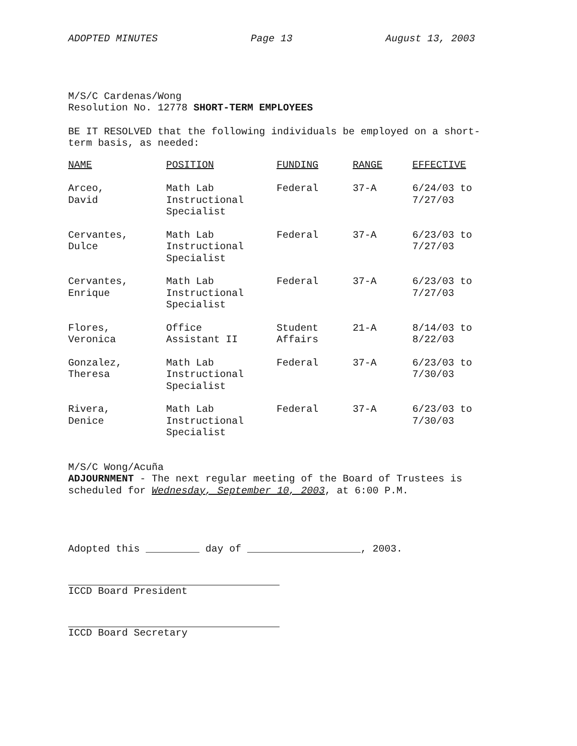ADOPTED MINUTES Page 13 August 13, 2003
M/S/C Cardenas/Wong
Resolution No. 12778 SHORT-TERM EMPLOYEES
BE IT RESOLVED that the following individuals be employed on a short-
term basis, as needed:
| NAME | POSITION | FUNDING | RANGE | EFFECTIVE |
| --- | --- | --- | --- | --- |
| Arceo, David | Math Lab Instructional Specialist | Federal | 37-A | 6/24/03 to 7/27/03 |
| Cervantes, Dulce | Math Lab Instructional Specialist | Federal | 37-A | 6/23/03 to 7/27/03 |
| Cervantes, Enrique | Math Lab Instructional Specialist | Federal | 37-A | 6/23/03 to 7/27/03 |
| Flores, Veronica | Office Assistant II | Student Affairs | 21-A | 8/14/03 to 8/22/03 |
| Gonzalez, Theresa | Math Lab Instructional Specialist | Federal | 37-A | 6/23/03 to 7/30/03 |
| Rivera, Denice | Math Lab Instructional Specialist | Federal | 37-A | 6/23/03 to 7/30/03 |
M/S/C Wong/Acuña
ADJOURNMENT - The next regular meeting of the Board of Trustees is
scheduled for Wednesday, September 10, 2003, at 6:00 P.M.
Adopted this _________ day of ___________________, 2003.
ICCD Board President
ICCD Board Secretary